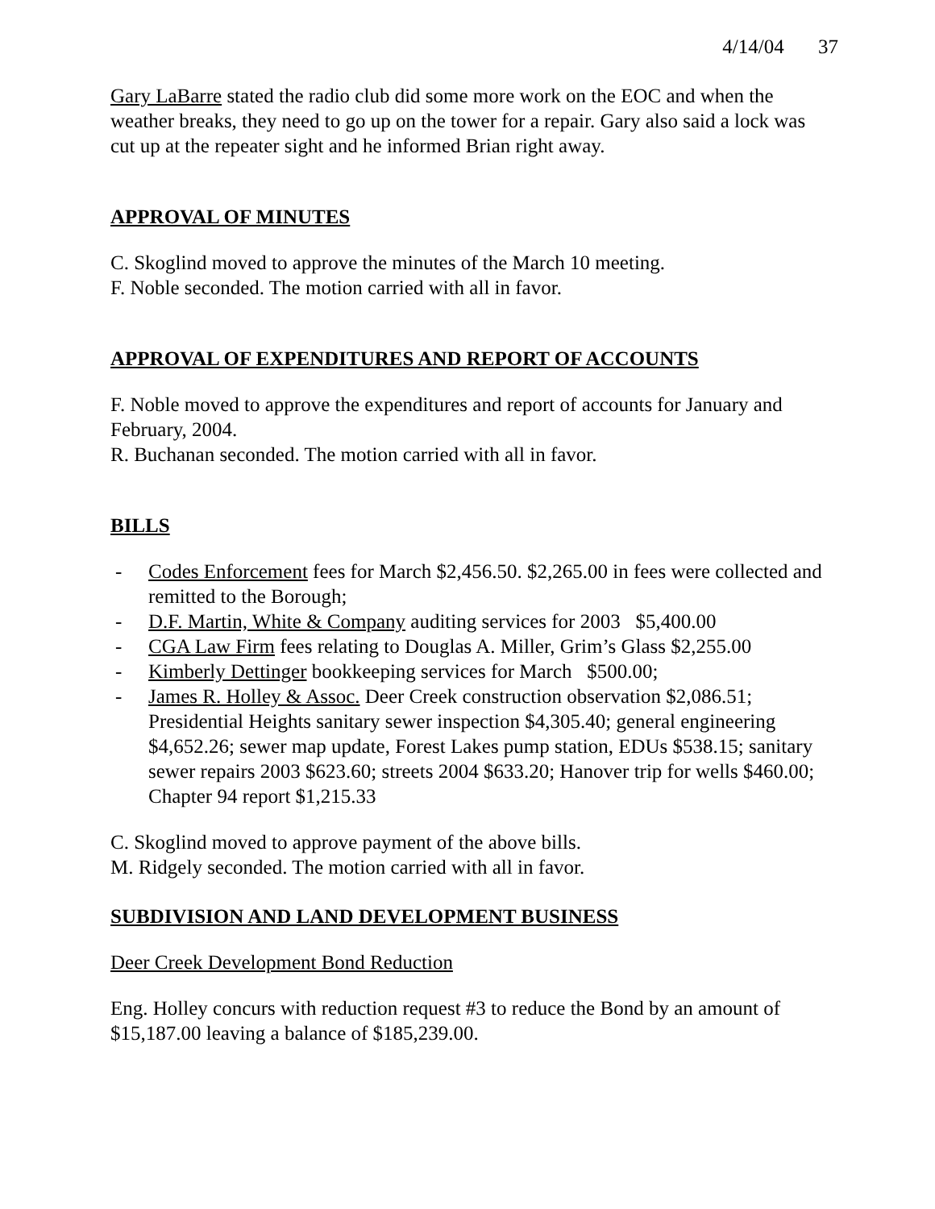4/14/04 37
Gary LaBarre stated the radio club did some more work on the EOC and when the weather breaks, they need to go up on the tower for a repair. Gary also said a lock was cut up at the repeater sight and he informed Brian right away.
APPROVAL OF MINUTES
C. Skoglind moved to approve the minutes of the March 10 meeting.
F. Noble seconded. The motion carried with all in favor.
APPROVAL OF EXPENDITURES AND REPORT OF ACCOUNTS
F. Noble moved to approve the expenditures and report of accounts for January and February, 2004.
R. Buchanan seconded. The motion carried with all in favor.
BILLS
- Codes Enforcement fees for March $2,456.50. $2,265.00 in fees were collected and remitted to the Borough;
- D.F. Martin, White & Company auditing services for 2003 $5,400.00
- CGA Law Firm fees relating to Douglas A. Miller, Grim’s Glass $2,255.00
- Kimberly Dettinger bookkeeping services for March $500.00;
- James R. Holley & Assoc. Deer Creek construction observation $2,086.51; Presidential Heights sanitary sewer inspection $4,305.40; general engineering $4,652.26; sewer map update, Forest Lakes pump station, EDUs $538.15; sanitary sewer repairs 2003 $623.60; streets 2004 $633.20; Hanover trip for wells $460.00; Chapter 94 report $1,215.33
C. Skoglind moved to approve payment of the above bills.
M. Ridgely seconded. The motion carried with all in favor.
SUBDIVISION AND LAND DEVELOPMENT BUSINESS
Deer Creek Development Bond Reduction
Eng. Holley concurs with reduction request #3 to reduce the Bond by an amount of $15,187.00 leaving a balance of $185,239.00.